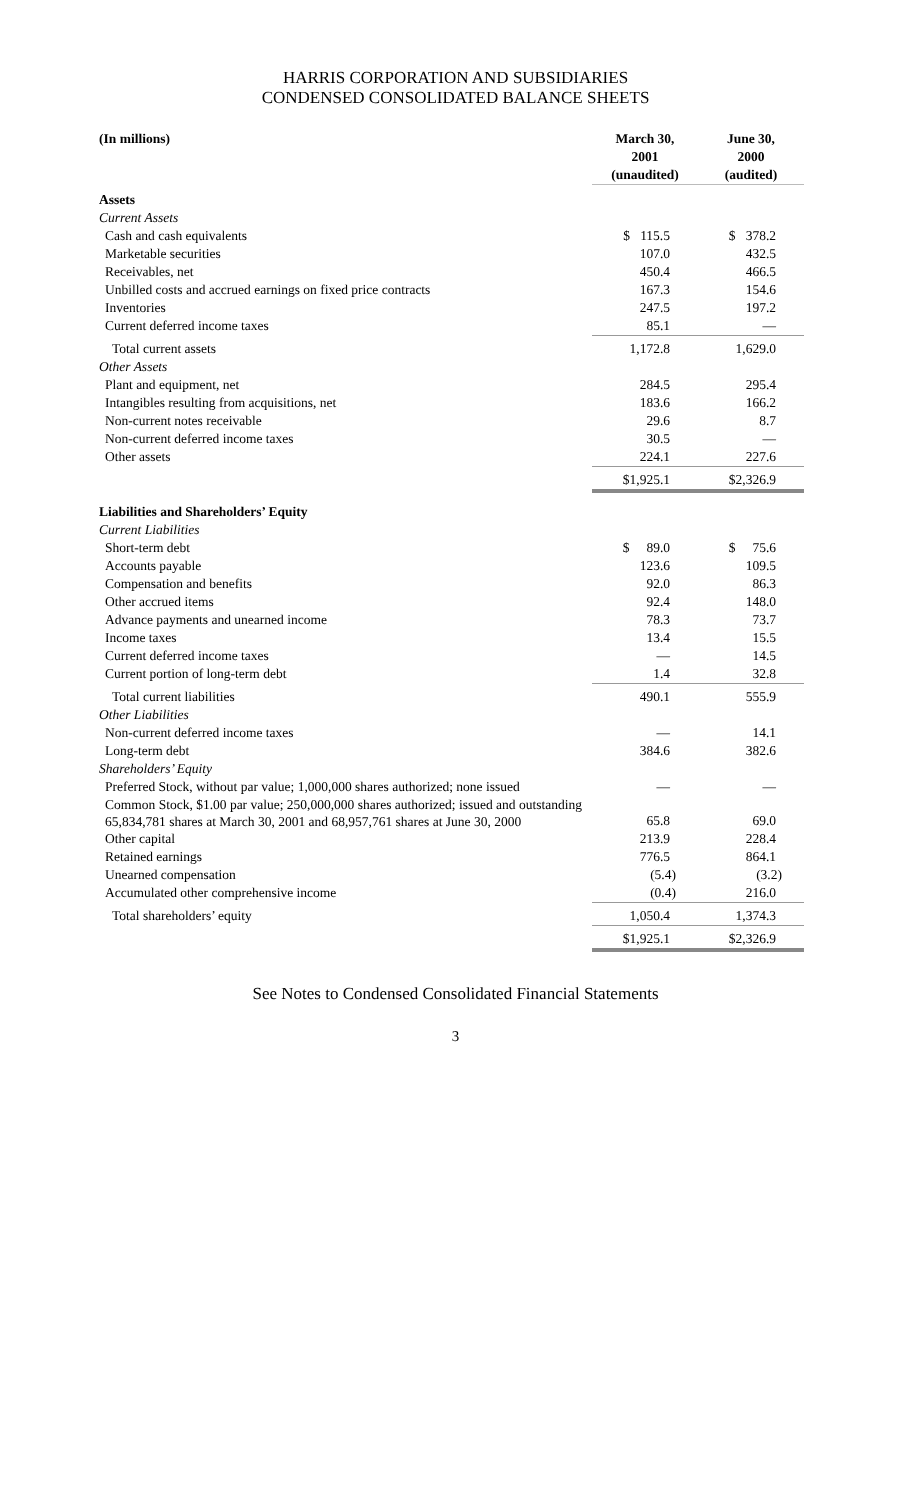HARRIS CORPORATION AND SUBSIDIARIES
CONDENSED CONSOLIDATED BALANCE SHEETS
| (In millions) | March 30, 2001 (unaudited) | June 30, 2000 (audited) |
| --- | --- | --- |
| Assets | | |
| Current Assets | | |
| Cash and cash equivalents | $ 115.5 | $ 378.2 |
| Marketable securities | 107.0 | 432.5 |
| Receivables, net | 450.4 | 466.5 |
| Unbilled costs and accrued earnings on fixed price contracts | 167.3 | 154.6 |
| Inventories | 247.5 | 197.2 |
| Current deferred income taxes | 85.1 | — |
| Total current assets | 1,172.8 | 1,629.0 |
| Other Assets | | |
| Plant and equipment, net | 284.5 | 295.4 |
| Intangibles resulting from acquisitions, net | 183.6 | 166.2 |
| Non-current notes receivable | 29.6 | 8.7 |
| Non-current deferred income taxes | 30.5 | — |
| Other assets | 224.1 | 227.6 |
| | $1,925.1 | $2,326.9 |
| Liabilities and Shareholders’ Equity | | |
| Current Liabilities | | |
| Short-term debt | $ 89.0 | $ 75.6 |
| Accounts payable | 123.6 | 109.5 |
| Compensation and benefits | 92.0 | 86.3 |
| Other accrued items | 92.4 | 148.0 |
| Advance payments and unearned income | 78.3 | 73.7 |
| Income taxes | 13.4 | 15.5 |
| Current deferred income taxes | — | 14.5 |
| Current portion of long-term debt | 1.4 | 32.8 |
| Total current liabilities | 490.1 | 555.9 |
| Other Liabilities | | |
| Non-current deferred income taxes | — | 14.1 |
| Long-term debt | 384.6 | 382.6 |
| Shareholders’ Equity | | |
| Preferred Stock, without par value; 1,000,000 shares authorized; none issued | — | — |
| Common Stock, $1.00 par value; 250,000,000 shares authorized; issued and outstanding 65,834,781 shares at March 30, 2001 and 68,957,761 shares at June 30, 2000 | 65.8 | 69.0 |
| Other capital | 213.9 | 228.4 |
| Retained earnings | 776.5 | 864.1 |
| Unearned compensation | (5.4) | (3.2) |
| Accumulated other comprehensive income | (0.4) | 216.0 |
| Total shareholders’ equity | 1,050.4 | 1,374.3 |
| | $1,925.1 | $2,326.9 |
See Notes to Condensed Consolidated Financial Statements
3